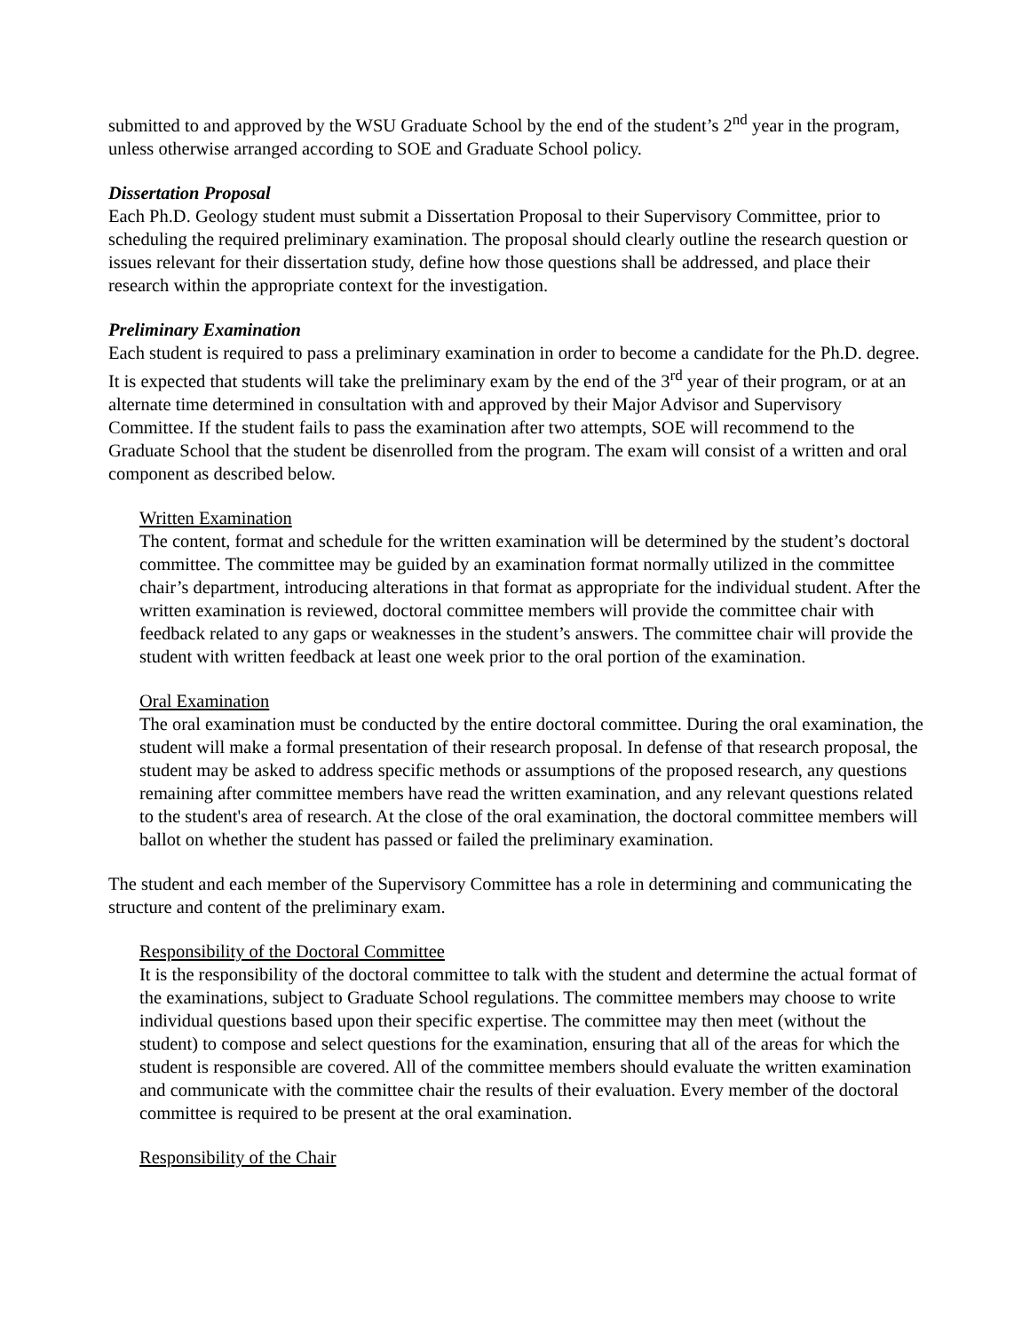submitted to and approved by the WSU Graduate School by the end of the student’s 2<sup>nd</sup> year in the program, unless otherwise arranged according to SOE and Graduate School policy.
Dissertation Proposal
Each Ph.D. Geology student must submit a Dissertation Proposal to their Supervisory Committee, prior to scheduling the required preliminary examination. The proposal should clearly outline the research question or issues relevant for their dissertation study, define how those questions shall be addressed, and place their research within the appropriate context for the investigation.
Preliminary Examination
Each student is required to pass a preliminary examination in order to become a candidate for the Ph.D. degree. It is expected that students will take the preliminary exam by the end of the 3<sup>rd</sup> year of their program, or at an alternate time determined in consultation with and approved by their Major Advisor and Supervisory Committee. If the student fails to pass the examination after two attempts, SOE will recommend to the Graduate School that the student be disenrolled from the program. The exam will consist of a written and oral component as described below.
Written Examination
The content, format and schedule for the written examination will be determined by the student’s doctoral committee. The committee may be guided by an examination format normally utilized in the committee chair’s department, introducing alterations in that format as appropriate for the individual student. After the written examination is reviewed, doctoral committee members will provide the committee chair with feedback related to any gaps or weaknesses in the student’s answers. The committee chair will provide the student with written feedback at least one week prior to the oral portion of the examination.
Oral Examination
The oral examination must be conducted by the entire doctoral committee. During the oral examination, the student will make a formal presentation of their research proposal. In defense of that research proposal, the student may be asked to address specific methods or assumptions of the proposed research, any questions remaining after committee members have read the written examination, and any relevant questions related to the student's area of research. At the close of the oral examination, the doctoral committee members will ballot on whether the student has passed or failed the preliminary examination.
The student and each member of the Supervisory Committee has a role in determining and communicating the structure and content of the preliminary exam.
Responsibility of the Doctoral Committee
It is the responsibility of the doctoral committee to talk with the student and determine the actual format of the examinations, subject to Graduate School regulations. The committee members may choose to write individual questions based upon their specific expertise. The committee may then meet (without the student) to compose and select questions for the examination, ensuring that all of the areas for which the student is responsible are covered. All of the committee members should evaluate the written examination and communicate with the committee chair the results of their evaluation. Every member of the doctoral committee is required to be present at the oral examination.
Responsibility of the Chair